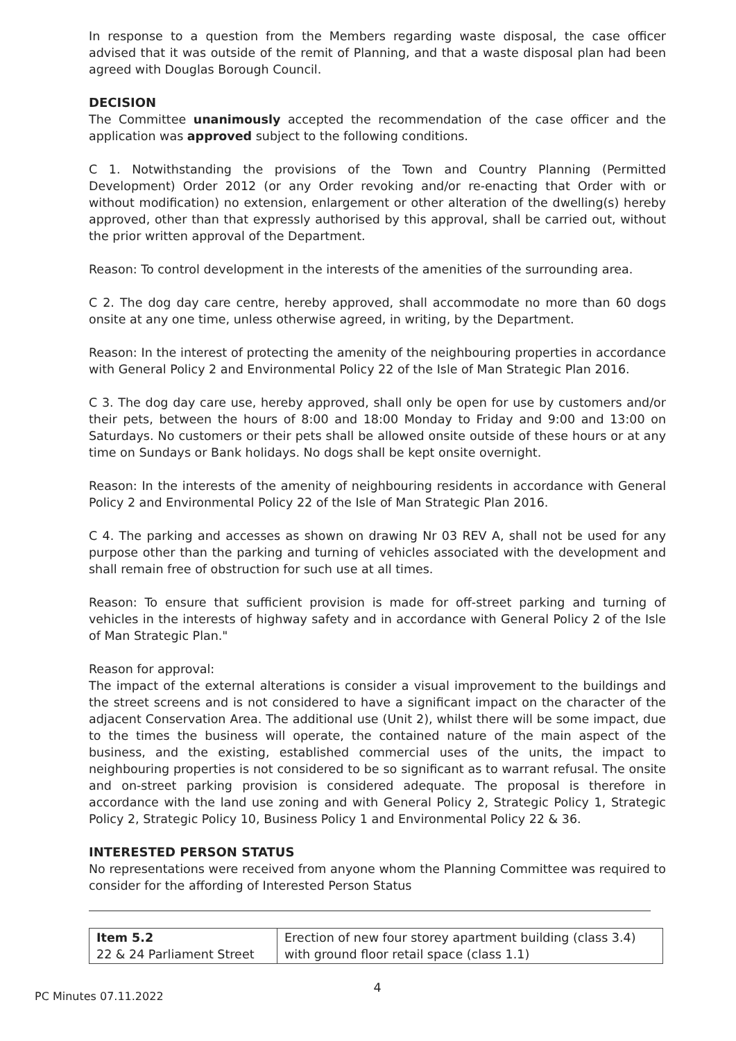In response to a question from the Members regarding waste disposal, the case officer advised that it was outside of the remit of Planning, and that a waste disposal plan had been agreed with Douglas Borough Council.
DECISION
The Committee unanimously accepted the recommendation of the case officer and the application was approved subject to the following conditions.
C 1. Notwithstanding the provisions of the Town and Country Planning (Permitted Development) Order 2012 (or any Order revoking and/or re-enacting that Order with or without modification) no extension, enlargement or other alteration of the dwelling(s) hereby approved, other than that expressly authorised by this approval, shall be carried out, without the prior written approval of the Department.
Reason: To control development in the interests of the amenities of the surrounding area.
C 2. The dog day care centre, hereby approved, shall accommodate no more than 60 dogs onsite at any one time, unless otherwise agreed, in writing, by the Department.
Reason: In the interest of protecting the amenity of the neighbouring properties in accordance with General Policy 2 and Environmental Policy 22 of the Isle of Man Strategic Plan 2016.
C 3. The dog day care use, hereby approved, shall only be open for use by customers and/or their pets, between the hours of 8:00 and 18:00 Monday to Friday and 9:00 and 13:00 on Saturdays. No customers or their pets shall be allowed onsite outside of these hours or at any time on Sundays or Bank holidays. No dogs shall be kept onsite overnight.
Reason: In the interests of the amenity of neighbouring residents in accordance with General Policy 2 and Environmental Policy 22 of the Isle of Man Strategic Plan 2016.
C 4. The parking and accesses as shown on drawing Nr 03 REV A, shall not be used for any purpose other than the parking and turning of vehicles associated with the development and shall remain free of obstruction for such use at all times.
Reason: To ensure that sufficient provision is made for off-street parking and turning of vehicles in the interests of highway safety and in accordance with General Policy 2 of the Isle of Man Strategic Plan."
Reason for approval:
The impact of the external alterations is consider a visual improvement to the buildings and the street screens and is not considered to have a significant impact on the character of the adjacent Conservation Area. The additional use (Unit 2), whilst there will be some impact, due to the times the business will operate, the contained nature of the main aspect of the business, and the existing, established commercial uses of the units, the impact to neighbouring properties is not considered to be so significant as to warrant refusal. The onsite and on-street parking provision is considered adequate. The proposal is therefore in accordance with the land use zoning and with General Policy 2, Strategic Policy 1, Strategic Policy 2, Strategic Policy 10, Business Policy 1 and Environmental Policy 22 & 36.
INTERESTED PERSON STATUS
No representations were received from anyone whom the Planning Committee was required to consider for the affording of Interested Person Status
| Item 5.2 22 & 24 Parliament Street | Erection of new four storey apartment building (class 3.4) with ground floor retail space (class 1.1) |
4
PC Minutes 07.11.2022